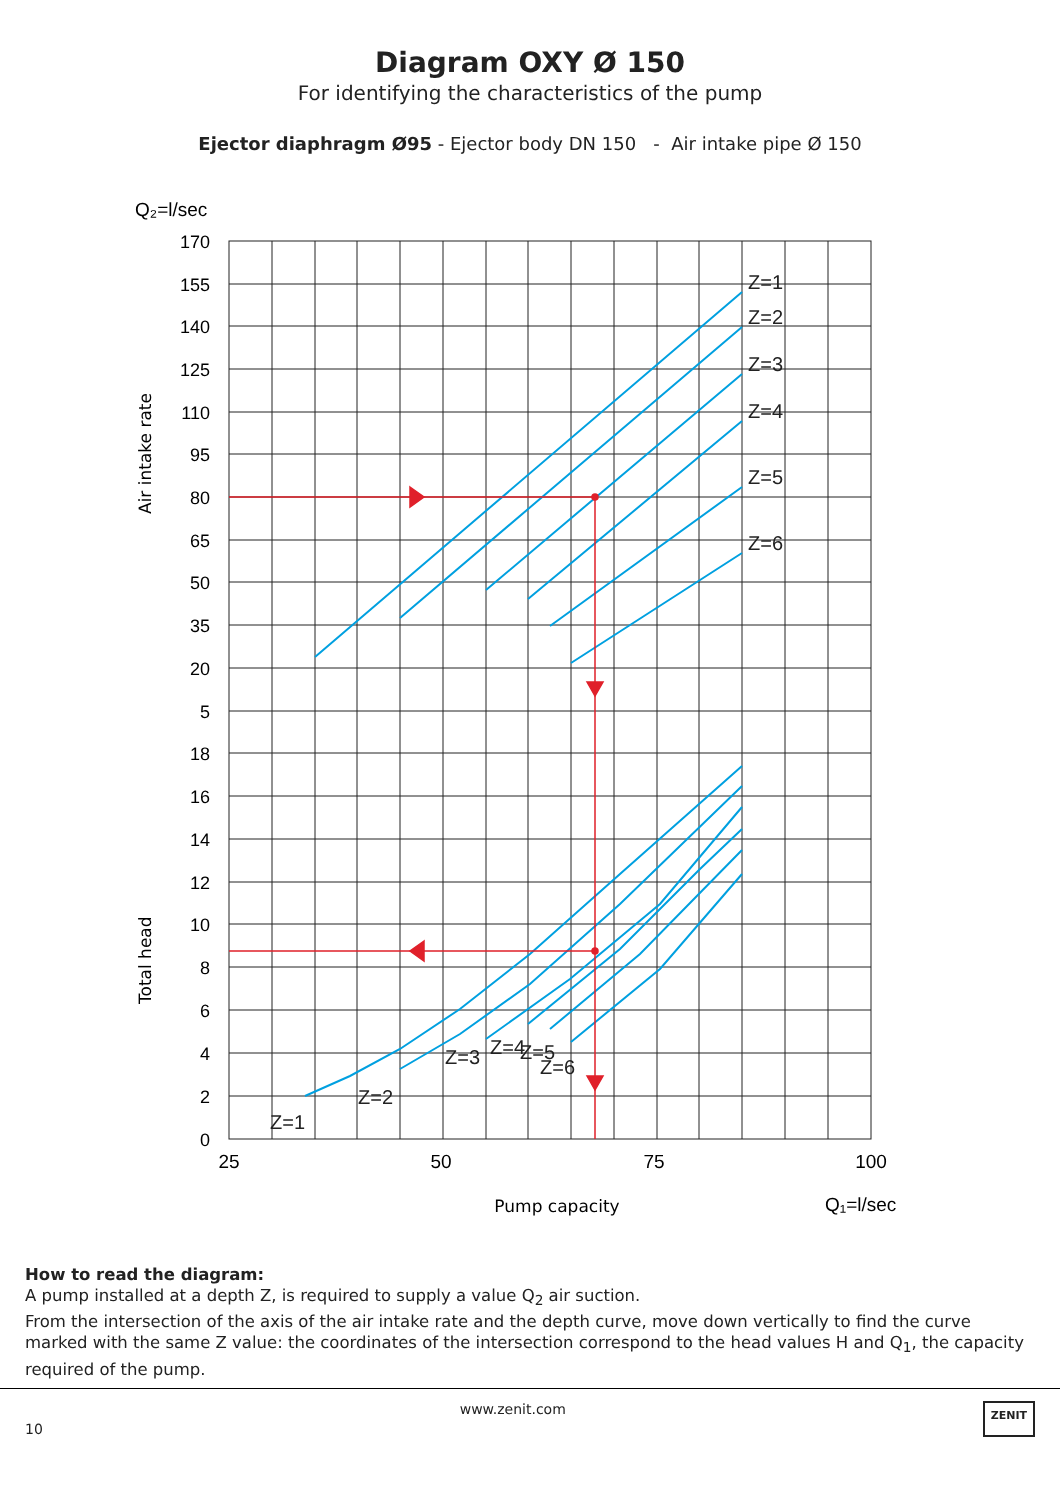Diagram OXY Ø 150
For identifying the characteristics of the pump
Ejector diaphragm Ø95 - Ejector body DN 150 - Air intake pipe Ø 150
Q₂=l/sec
170
155
140
125
110
95
80
65
50
35
20
5
18
16
14
12
10
8
6
4
2
0
25
50
75
100
Pump capacity
Q₁=l/sec
Air intake rate
Total head
Z=1
Z=2
Z=3
Z=4
Z=5
Z=6
Z=1
Z=2
Z=3
Z=4
Z=5
Z=6
How to read the diagram:
A pump installed at a depth Z, is required to supply a value Q<sub>2</sub> air suction.
From the intersection of the axis of the air intake rate and the depth curve, move down vertically to find the curve marked with the same Z value: the coordinates of the intersection correspond to the head values H and Q<sub>1</sub>, the capacity required of the pump.
10 www.zenit.com ZENIT